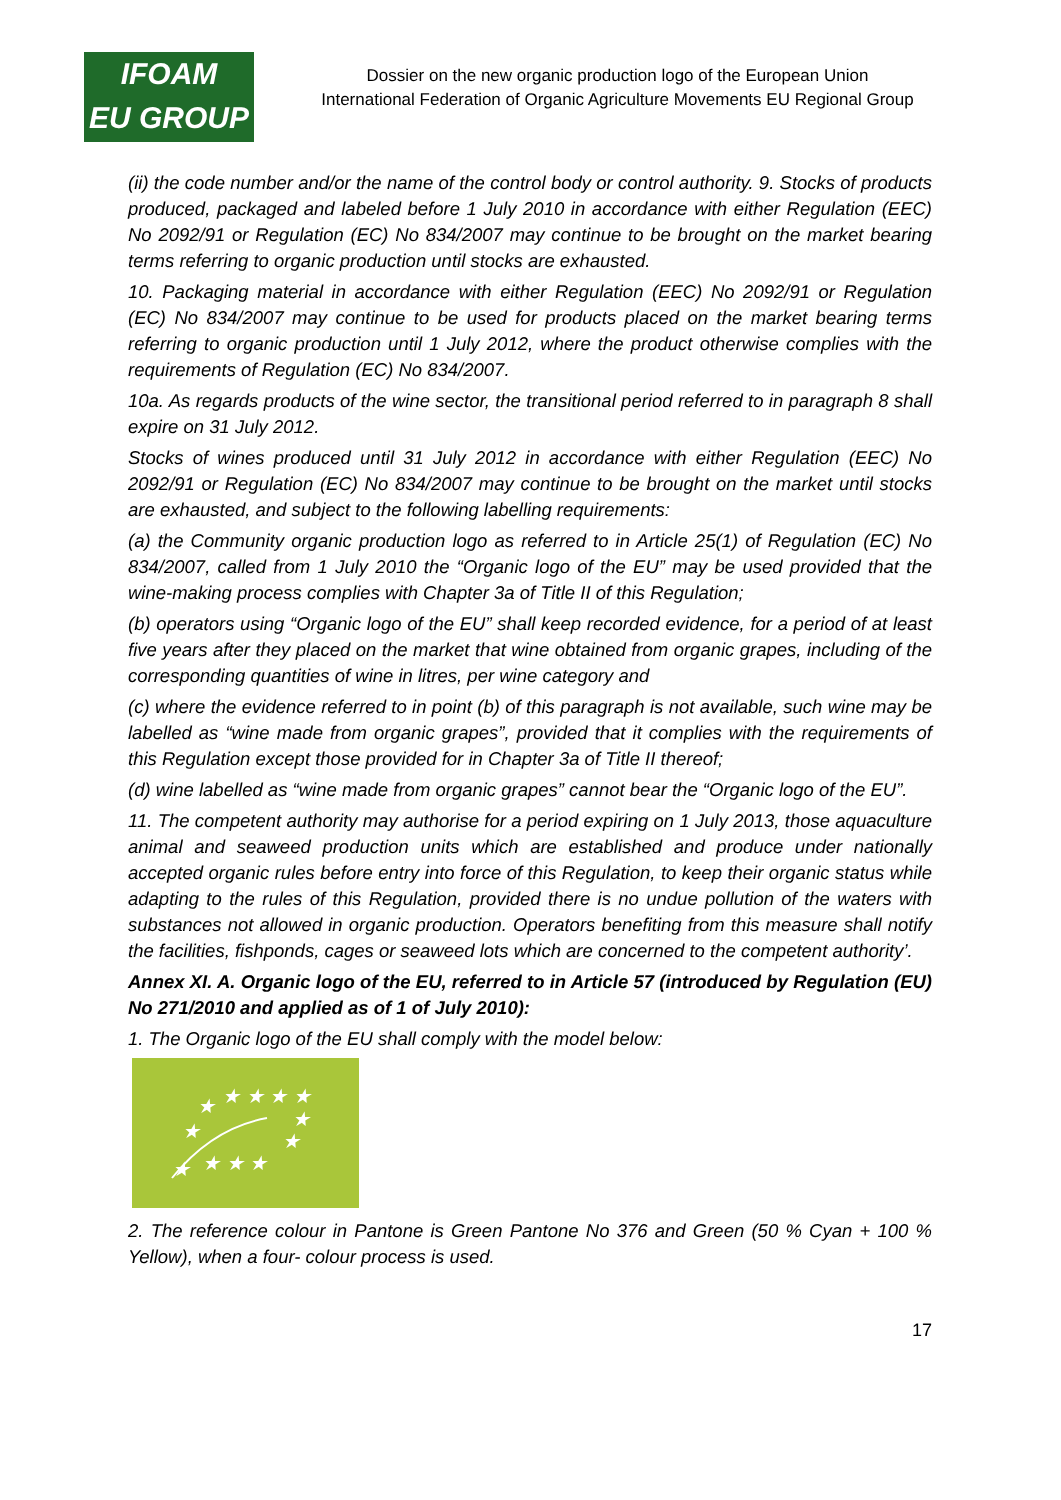IFOAM
EU GROUP
Dossier on the new organic production logo of the European Union
International Federation of Organic Agriculture Movements EU Regional Group
(ii) the code number and/or the name of the control body or control authority. 9. Stocks of products produced, packaged and labeled before 1 July 2010 in accordance with either Regulation (EEC) No 2092/91 or Regulation (EC) No 834/2007 may continue to be brought on the market bearing terms referring to organic production until stocks are exhausted.
10. Packaging material in accordance with either Regulation (EEC) No 2092/91 or Regulation (EC) No 834/2007 may continue to be used for products placed on the market bearing terms referring to organic production until 1 July 2012, where the product otherwise complies with the requirements of Regulation (EC) No 834/2007.
10a. As regards products of the wine sector, the transitional period referred to in paragraph 8 shall expire on 31 July 2012.
Stocks of wines produced until 31 July 2012 in accordance with either Regulation (EEC) No 2092/91 or Regulation (EC) No 834/2007 may continue to be brought on the market until stocks are exhausted, and subject to the following labelling requirements:
(a) the Community organic production logo as referred to in Article 25(1) of Regulation (EC) No 834/2007, called from 1 July 2010 the “Organic logo of the EU” may be used provided that the wine-making process complies with Chapter 3a of Title II of this Regulation;
(b) operators using “Organic logo of the EU” shall keep recorded evidence, for a period of at least five years after they placed on the market that wine obtained from organic grapes, including of the corresponding quantities of wine in litres, per wine category and
(c) where the evidence referred to in point (b) of this paragraph is not available, such wine may be labelled as “wine made from organic grapes”, provided that it complies with the requirements of this Regulation except those provided for in Chapter 3a of Title II thereof;
(d) wine labelled as “wine made from organic grapes” cannot bear the “Organic logo of the EU”.
11. The competent authority may authorise for a period expiring on 1 July 2013, those aquaculture animal and seaweed production units which are established and produce under nationally accepted organic rules before entry into force of this Regulation, to keep their organic status while adapting to the rules of this Regulation, provided there is no undue pollution of the waters with substances not allowed in organic production. Operators benefiting from this measure shall notify the facilities, fishponds, cages or seaweed lots which are concerned to the competent authority’.
Annex XI. A. Organic logo of the EU, referred to in Article 57 (introduced by Regulation (EU) No 271/2010 and applied as of 1 of July 2010):
1. The Organic logo of the EU shall comply with the model below:
★ ★ ★ ★
★
★
★
★
★ ★ ★
★
2. The reference colour in Pantone is Green Pantone No 376 and Green (50 % Cyan + 100 % Yellow), when a four- colour process is used.
17